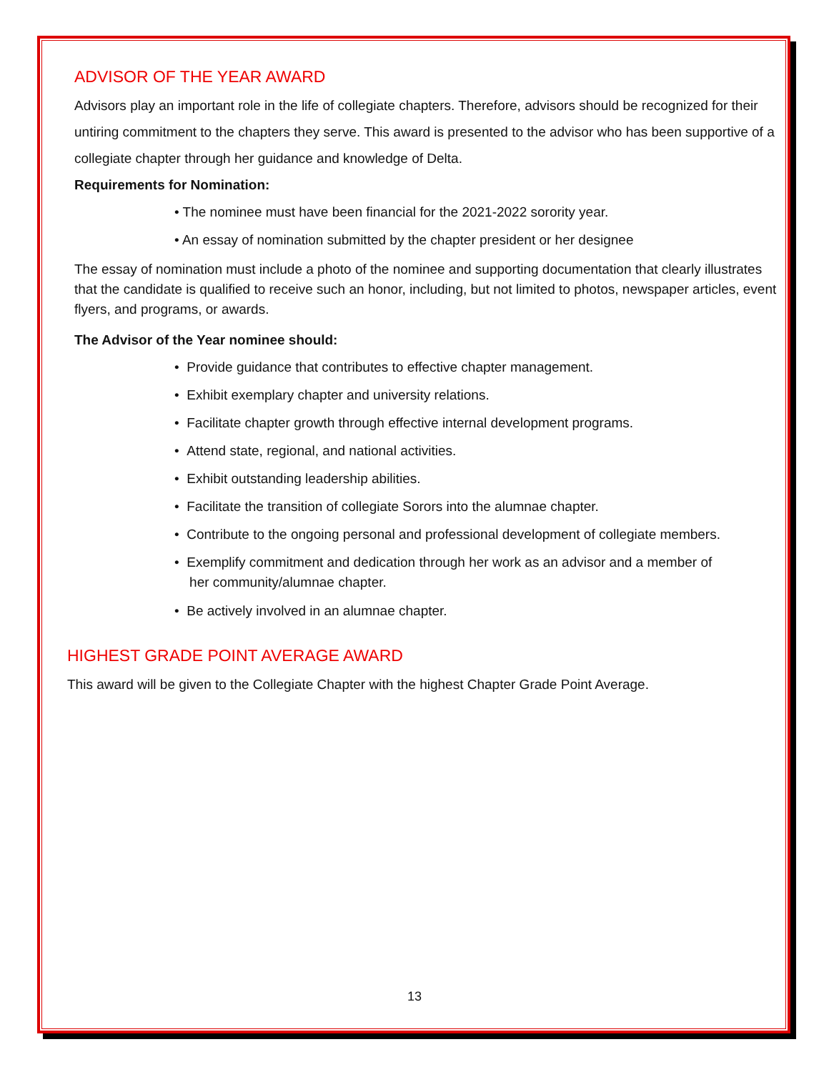ADVISOR OF THE YEAR AWARD
Advisors play an important role in the life of collegiate chapters. Therefore, advisors should be recognized for their untiring commitment to the chapters they serve. This award is presented to the advisor who has been supportive of a collegiate chapter through her guidance and knowledge of Delta.
Requirements for Nomination:
• The nominee must have been financial for the 2021-2022 sorority year.
• An essay of nomination submitted by the chapter president or her designee
The essay of nomination must include a photo of the nominee and supporting documentation that clearly illustrates that the candidate is qualified to receive such an honor, including, but not limited to photos, newspaper articles, event flyers, and programs, or awards.
The Advisor of the Year nominee should:
• Provide guidance that contributes to effective chapter management.
• Exhibit exemplary chapter and university relations.
• Facilitate chapter growth through effective internal development programs.
• Attend state, regional, and national activities.
• Exhibit outstanding leadership abilities.
• Facilitate the transition of collegiate Sorors into the alumnae chapter.
• Contribute to the ongoing personal and professional development of collegiate members.
• Exemplify commitment and dedication through her work as an advisor and a member of
her community/alumnae chapter.
• Be actively involved in an alumnae chapter.
HIGHEST GRADE POINT AVERAGE AWARD
This award will be given to the Collegiate Chapter with the highest Chapter Grade Point Average.
13